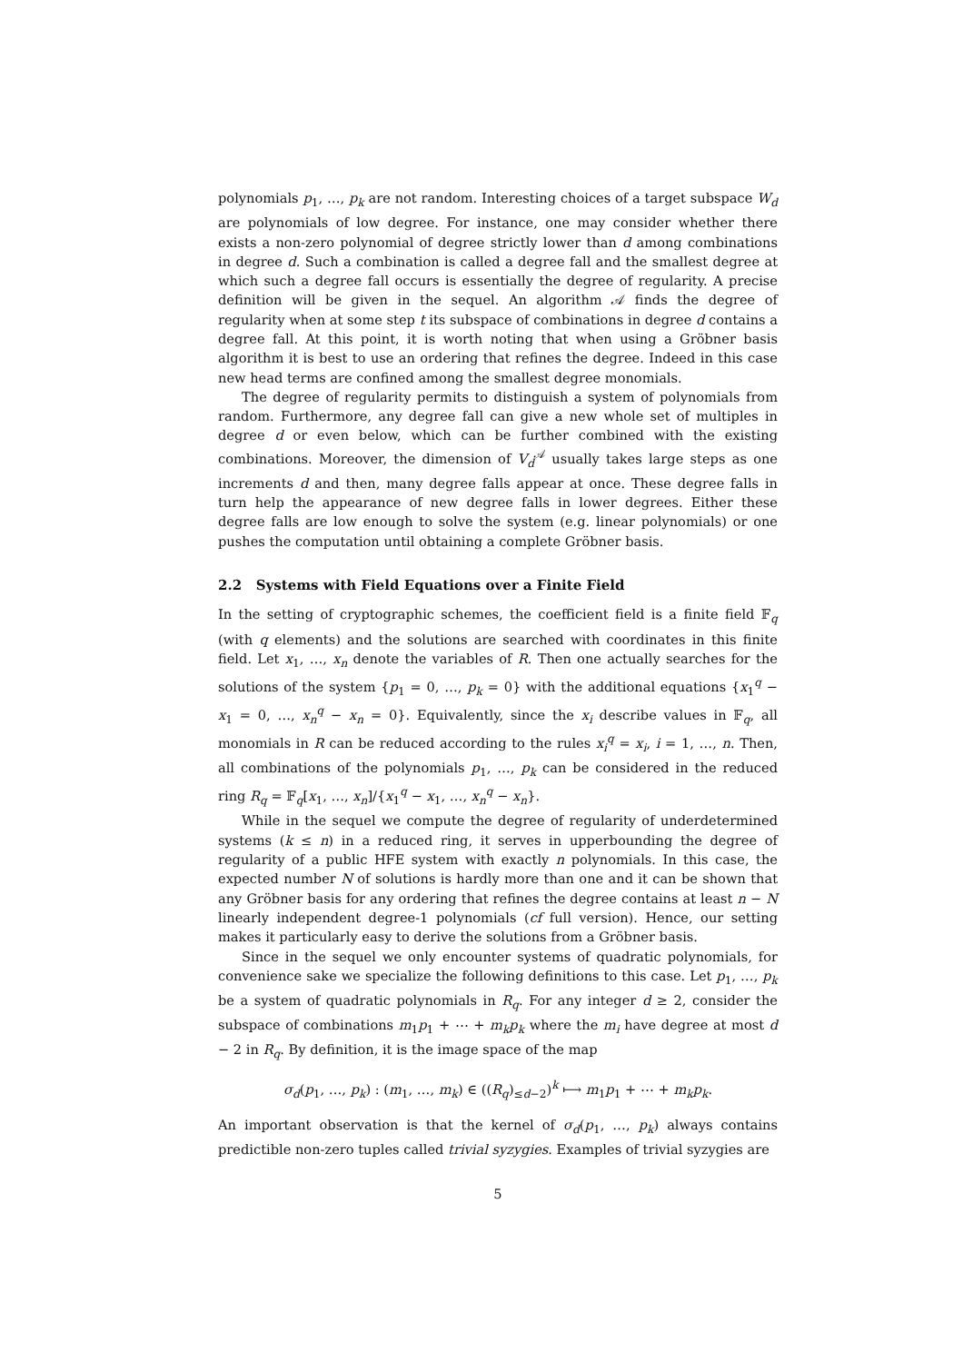polynomials p<sub>1</sub>, …, p<sub>k</sub> are not random. Interesting choices of a target subspace W<sub>d</sub> are polynomials of low degree. For instance, one may consider whether there exists a non-zero polynomial of degree strictly lower than d among combinations in degree d. Such a combination is called a degree fall and the smallest degree at which such a degree fall occurs is essentially the degree of regularity. A precise definition will be given in the sequel. An algorithm 𝒜 finds the degree of regularity when at some step t its subspace of combinations in degree d contains a degree fall. At this point, it is worth noting that when using a Gröbner basis algorithm it is best to use an ordering that refines the degree. Indeed in this case new head terms are confined among the smallest degree monomials.
The degree of regularity permits to distinguish a system of polynomials from random. Furthermore, any degree fall can give a new whole set of multiples in degree d or even below, which can be further combined with the existing combinations. Moreover, the dimension of V<sub>d</sub><sup>𝒜</sup> usually takes large steps as one increments d and then, many degree falls appear at once. These degree falls in turn help the appearance of new degree falls in lower degrees. Either these degree falls are low enough to solve the system (e.g. linear polynomials) or one pushes the computation until obtaining a complete Gröbner basis.
2.2 Systems with Field Equations over a Finite Field
In the setting of cryptographic schemes, the coefficient field is a finite field 𝔽<sub>q</sub> (with q elements) and the solutions are searched with coordinates in this finite field. Let x<sub>1</sub>, …, x<sub>n</sub> denote the variables of R. Then one actually searches for the solutions of the system {p<sub>1</sub> = 0, …, p<sub>k</sub> = 0} with the additional equations {x<sub>1</sub><sup>q</sup> − x<sub>1</sub> = 0, …, x<sub>n</sub><sup>q</sup> − x<sub>n</sub> = 0}. Equivalently, since the x<sub>i</sub> describe values in 𝔽<sub>q</sub>, all monomials in R can be reduced according to the rules x<sub>i</sub><sup>q</sup> = x<sub>i</sub>, i = 1, …, n. Then, all combinations of the polynomials p<sub>1</sub>, …, p<sub>k</sub> can be considered in the reduced ring R<sub>q</sub> = 𝔽<sub>q</sub>[x<sub>1</sub>, …, x<sub>n</sub>]/{x<sub>1</sub><sup>q</sup> − x<sub>1</sub>, …, x<sub>n</sub><sup>q</sup> − x<sub>n</sub>}.
While in the sequel we compute the degree of regularity of underdetermined systems (k ≤ n) in a reduced ring, it serves in upperbounding the degree of regularity of a public HFE system with exactly n polynomials. In this case, the expected number N of solutions is hardly more than one and it can be shown that any Gröbner basis for any ordering that refines the degree contains at least n − N linearly independent degree-1 polynomials (cf full version). Hence, our setting makes it particularly easy to derive the solutions from a Gröbner basis.
Since in the sequel we only encounter systems of quadratic polynomials, for convenience sake we specialize the following definitions to this case. Let p<sub>1</sub>, …, p<sub>k</sub> be a system of quadratic polynomials in R<sub>q</sub>. For any integer d ≥ 2, consider the subspace of combinations m<sub>1</sub>p<sub>1</sub> + ⋯ + m<sub>k</sub>p<sub>k</sub> where the m<sub>i</sub> have degree at most d − 2 in R<sub>q</sub>. By definition, it is the image space of the map
σ<sub>d</sub>(p<sub>1</sub>, …, p<sub>k</sub>) : (m<sub>1</sub>, …, m<sub>k</sub>) ∈ ((R<sub>q</sub>)<sub>≤d−2</sub>)<sup>k</sup> ⟼ m<sub>1</sub>p<sub>1</sub> + ⋯ + m<sub>k</sub>p<sub>k</sub>.
An important observation is that the kernel of σ<sub>d</sub>(p<sub>1</sub>, …, p<sub>k</sub>) always contains predictible non-zero tuples called trivial syzygies. Examples of trivial syzygies are
5